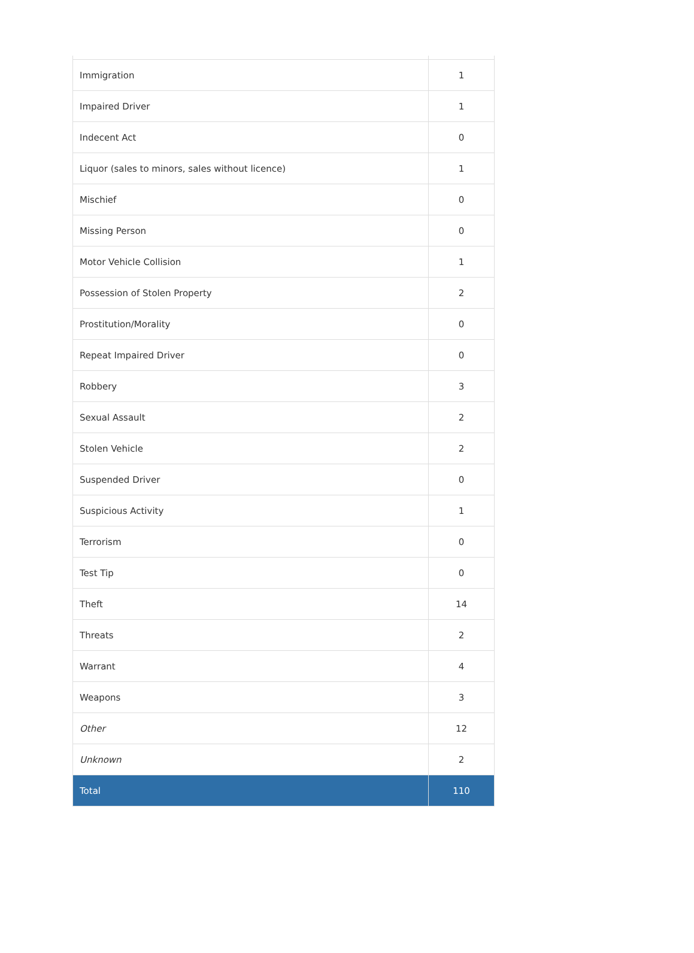| Immigration | 1 |
| Impaired Driver | 1 |
| Indecent Act | 0 |
| Liquor (sales to minors, sales without licence) | 1 |
| Mischief | 0 |
| Missing Person | 0 |
| Motor Vehicle Collision | 1 |
| Possession of Stolen Property | 2 |
| Prostitution/Morality | 0 |
| Repeat Impaired Driver | 0 |
| Robbery | 3 |
| Sexual Assault | 2 |
| Stolen Vehicle | 2 |
| Suspended Driver | 0 |
| Suspicious Activity | 1 |
| Terrorism | 0 |
| Test Tip | 0 |
| Theft | 14 |
| Threats | 2 |
| Warrant | 4 |
| Weapons | 3 |
| Other | 12 |
| Unknown | 2 |
| Total | 110 |